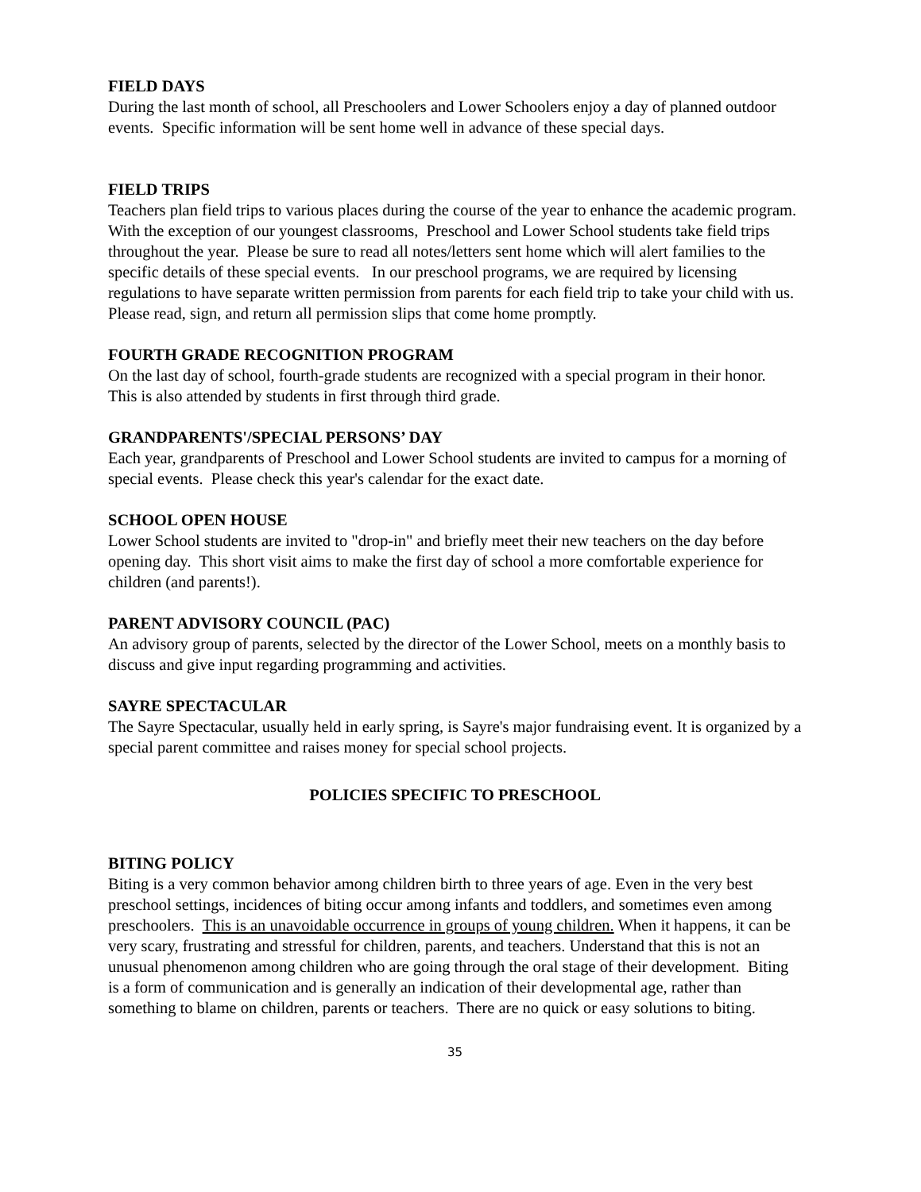FIELD DAYS
During the last month of school, all Preschoolers and Lower Schoolers enjoy a day of planned outdoor events. Specific information will be sent home well in advance of these special days.
FIELD TRIPS
Teachers plan field trips to various places during the course of the year to enhance the academic program. With the exception of our youngest classrooms, Preschool and Lower School students take field trips throughout the year. Please be sure to read all notes/letters sent home which will alert families to the specific details of these special events. In our preschool programs, we are required by licensing regulations to have separate written permission from parents for each field trip to take your child with us. Please read, sign, and return all permission slips that come home promptly.
FOURTH GRADE RECOGNITION PROGRAM
On the last day of school, fourth-grade students are recognized with a special program in their honor. This is also attended by students in first through third grade.
GRANDPARENTS'/SPECIAL PERSONS’ DAY
Each year, grandparents of Preschool and Lower School students are invited to campus for a morning of special events. Please check this year's calendar for the exact date.
SCHOOL OPEN HOUSE
Lower School students are invited to "drop-in" and briefly meet their new teachers on the day before opening day. This short visit aims to make the first day of school a more comfortable experience for children (and parents!).
PARENT ADVISORY COUNCIL (PAC)
An advisory group of parents, selected by the director of the Lower School, meets on a monthly basis to discuss and give input regarding programming and activities.
SAYRE SPECTACULAR
The Sayre Spectacular, usually held in early spring, is Sayre's major fundraising event. It is organized by a special parent committee and raises money for special school projects.
POLICIES SPECIFIC TO PRESCHOOL
BITING POLICY
Biting is a very common behavior among children birth to three years of age. Even in the very best preschool settings, incidences of biting occur among infants and toddlers, and sometimes even among preschoolers. This is an unavoidable occurrence in groups of young children. When it happens, it can be very scary, frustrating and stressful for children, parents, and teachers. Understand that this is not an unusual phenomenon among children who are going through the oral stage of their development. Biting is a form of communication and is generally an indication of their developmental age, rather than something to blame on children, parents or teachers. There are no quick or easy solutions to biting.
35